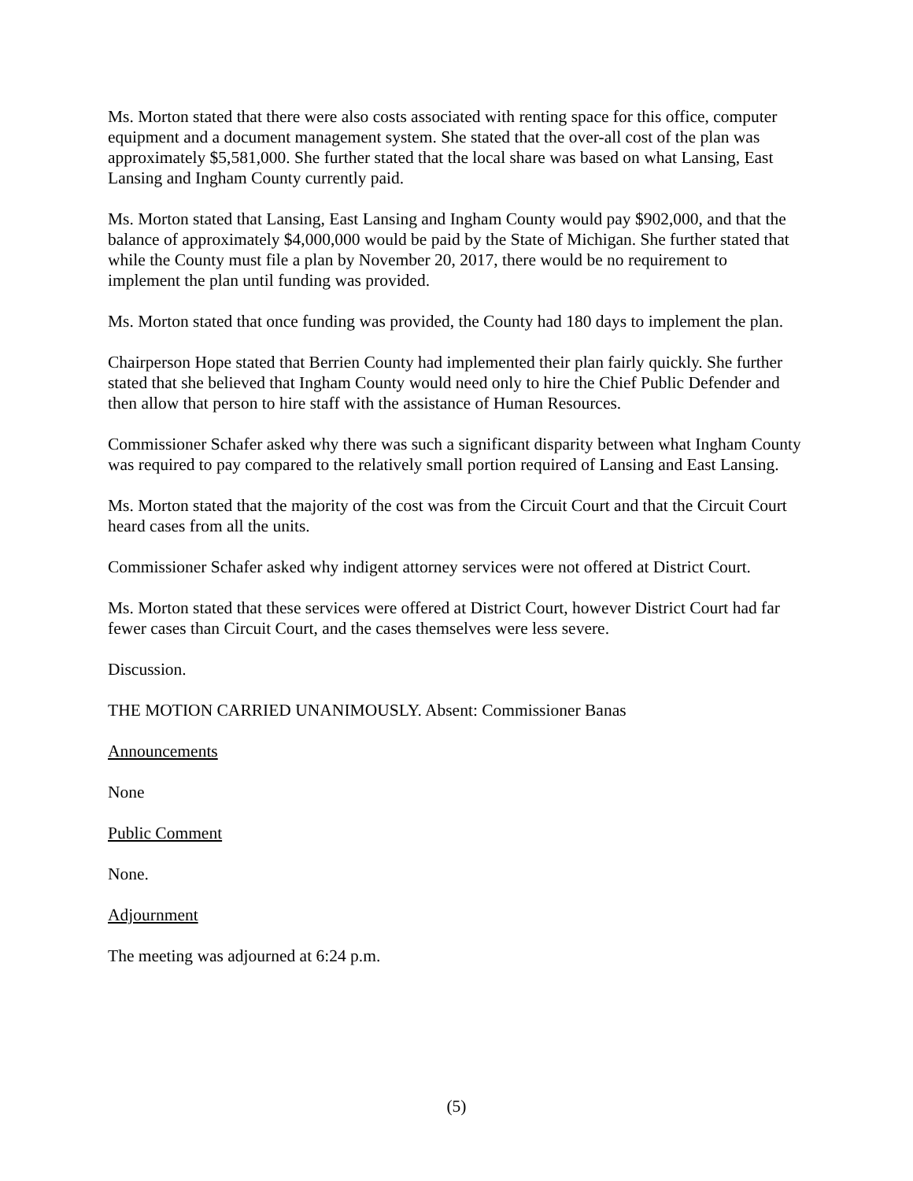Ms. Morton stated that there were also costs associated with renting space for this office, computer equipment and a document management system. She stated that the over-all cost of the plan was approximately $5,581,000. She further stated that the local share was based on what Lansing, East Lansing and Ingham County currently paid.
Ms. Morton stated that Lansing, East Lansing and Ingham County would pay $902,000, and that the balance of approximately $4,000,000 would be paid by the State of Michigan. She further stated that while the County must file a plan by November 20, 2017, there would be no requirement to implement the plan until funding was provided.
Ms. Morton stated that once funding was provided, the County had 180 days to implement the plan.
Chairperson Hope stated that Berrien County had implemented their plan fairly quickly. She further stated that she believed that Ingham County would need only to hire the Chief Public Defender and then allow that person to hire staff with the assistance of Human Resources.
Commissioner Schafer asked why there was such a significant disparity between what Ingham County was required to pay compared to the relatively small portion required of Lansing and East Lansing.
Ms. Morton stated that the majority of the cost was from the Circuit Court and that the Circuit Court heard cases from all the units.
Commissioner Schafer asked why indigent attorney services were not offered at District Court.
Ms. Morton stated that these services were offered at District Court, however District Court had far fewer cases than Circuit Court, and the cases themselves were less severe.
Discussion.
THE MOTION CARRIED UNANIMOUSLY. Absent: Commissioner Banas
Announcements
None
Public Comment
None.
Adjournment
The meeting was adjourned at 6:24 p.m.
(5)